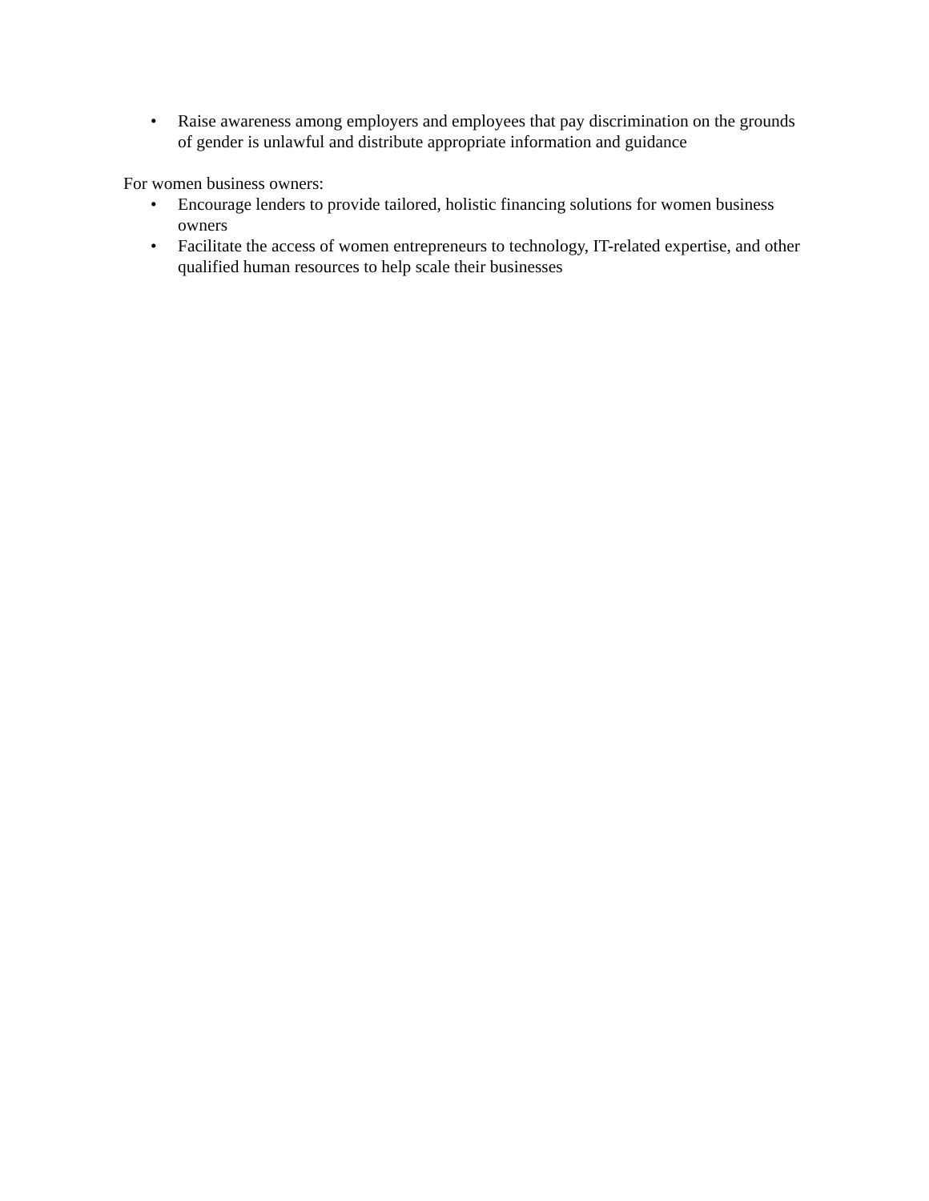• Raise awareness among employers and employees that pay discrimination on the grounds of gender is unlawful and distribute appropriate information and guidance
For women business owners:
• Encourage lenders to provide tailored, holistic financing solutions for women business owners
• Facilitate the access of women entrepreneurs to technology, IT-related expertise, and other qualified human resources to help scale their businesses